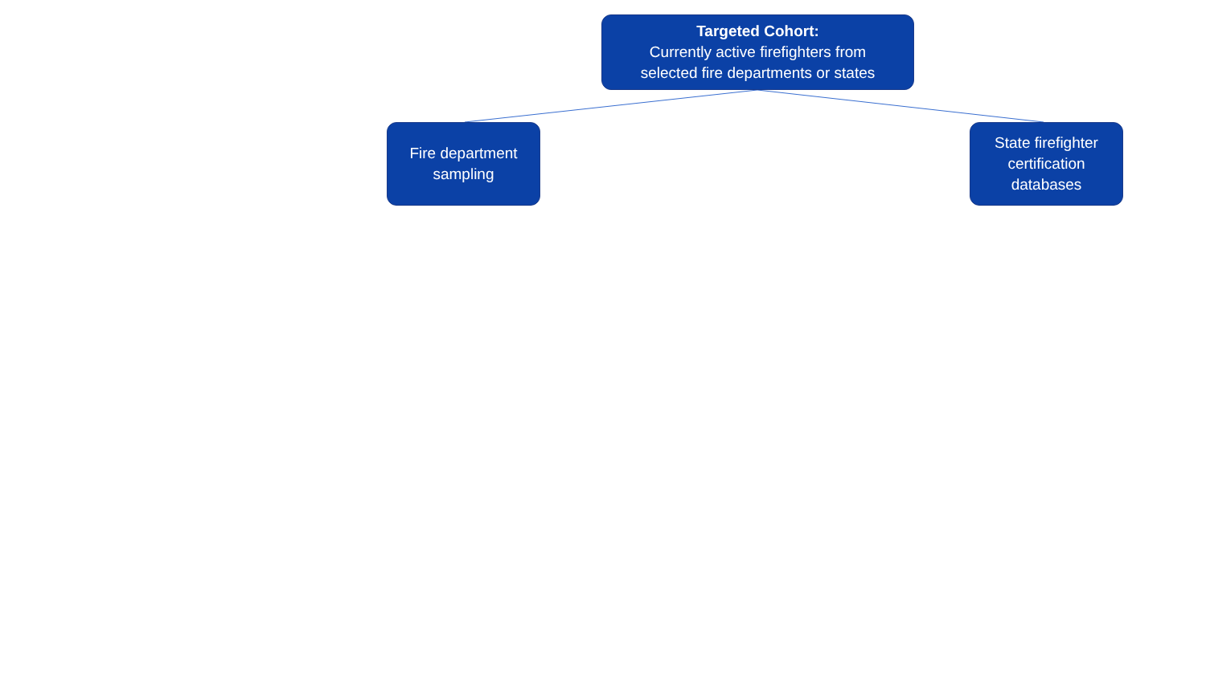Targeted Cohort:
Currently active firefighters from
selected fire departments or states
Fire department
sampling
State firefighter
certification
databases